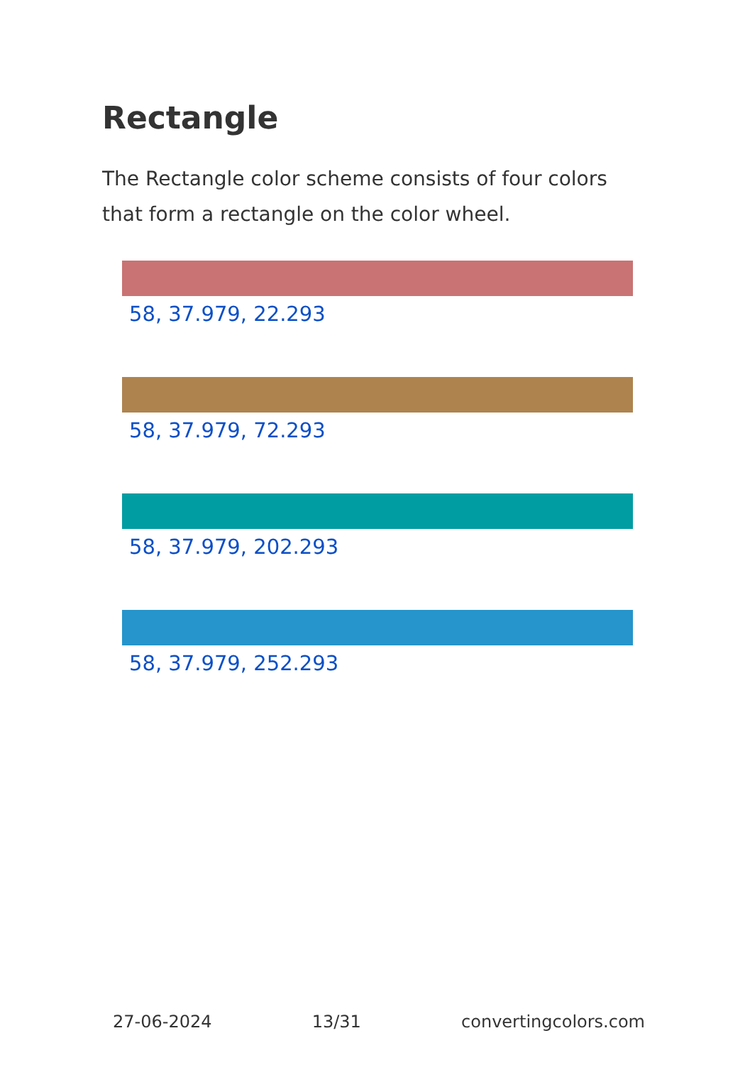Rectangle
The Rectangle color scheme consists of four colors that form a rectangle on the color wheel.
58, 37.979, 22.293
58, 37.979, 72.293
58, 37.979, 202.293
58, 37.979, 252.293
27-06-2024 13/31 convertingcolors.com